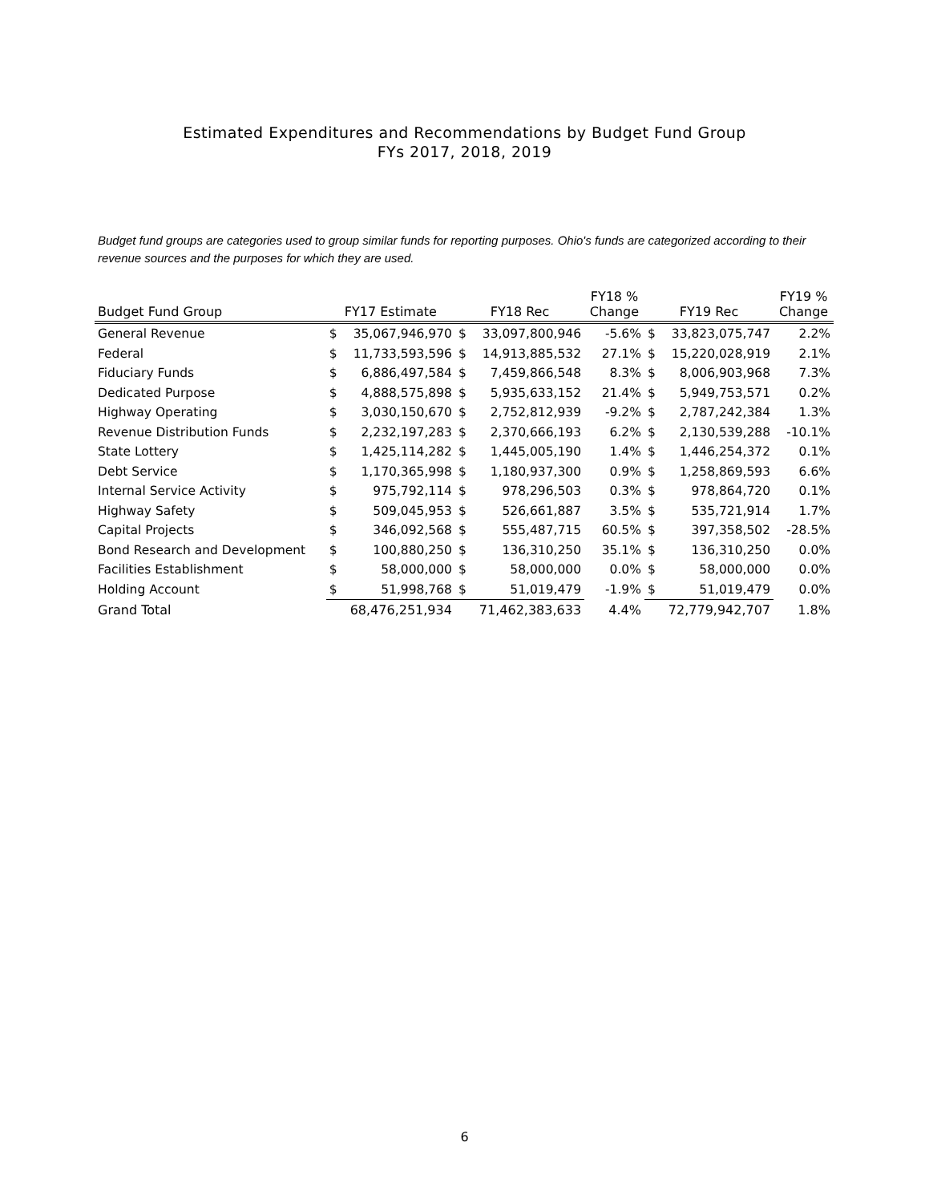Estimated Expenditures and Recommendations by Budget Fund Group
FYs 2017, 2018, 2019
Budget fund groups are categories used to group similar funds for reporting purposes. Ohio's funds are categorized according to their revenue sources and the purposes for which they are used.
| Budget Fund Group | FY17 Estimate | | FY18 Rec | | FY18 % Change | FY19 Rec | | FY19 % Change |
| --- | --- | --- | --- | --- | --- | --- | --- | --- |
| General Revenue | $ | 35,067,946,970 | $ | 33,097,800,946 | -5.6% | $ | 33,823,075,747 | 2.2% |
| Federal | $ | 11,733,593,596 | $ | 14,913,885,532 | 27.1% | $ | 15,220,028,919 | 2.1% |
| Fiduciary Funds | $ | 6,886,497,584 | $ | 7,459,866,548 | 8.3% | $ | 8,006,903,968 | 7.3% |
| Dedicated Purpose | $ | 4,888,575,898 | $ | 5,935,633,152 | 21.4% | $ | 5,949,753,571 | 0.2% |
| Highway Operating | $ | 3,030,150,670 | $ | 2,752,812,939 | -9.2% | $ | 2,787,242,384 | 1.3% |
| Revenue Distribution Funds | $ | 2,232,197,283 | $ | 2,370,666,193 | 6.2% | $ | 2,130,539,288 | -10.1% |
| State Lottery | $ | 1,425,114,282 | $ | 1,445,005,190 | 1.4% | $ | 1,446,254,372 | 0.1% |
| Debt Service | $ | 1,170,365,998 | $ | 1,180,937,300 | 0.9% | $ | 1,258,869,593 | 6.6% |
| Internal Service Activity | $ | 975,792,114 | $ | 978,296,503 | 0.3% | $ | 978,864,720 | 0.1% |
| Highway Safety | $ | 509,045,953 | $ | 526,661,887 | 3.5% | $ | 535,721,914 | 1.7% |
| Capital Projects | $ | 346,092,568 | $ | 555,487,715 | 60.5% | $ | 397,358,502 | -28.5% |
| Bond Research and Development | $ | 100,880,250 | $ | 136,310,250 | 35.1% | $ | 136,310,250 | 0.0% |
| Facilities Establishment | $ | 58,000,000 | $ | 58,000,000 | 0.0% | $ | 58,000,000 | 0.0% |
| Holding Account | $ | 51,998,768 | $ | 51,019,479 | -1.9% | $ | 51,019,479 | 0.0% |
| Grand Total | 68,476,251,934 | | 71,462,383,633 | | 4.4% | 72,779,942,707 | | 1.8% |
6